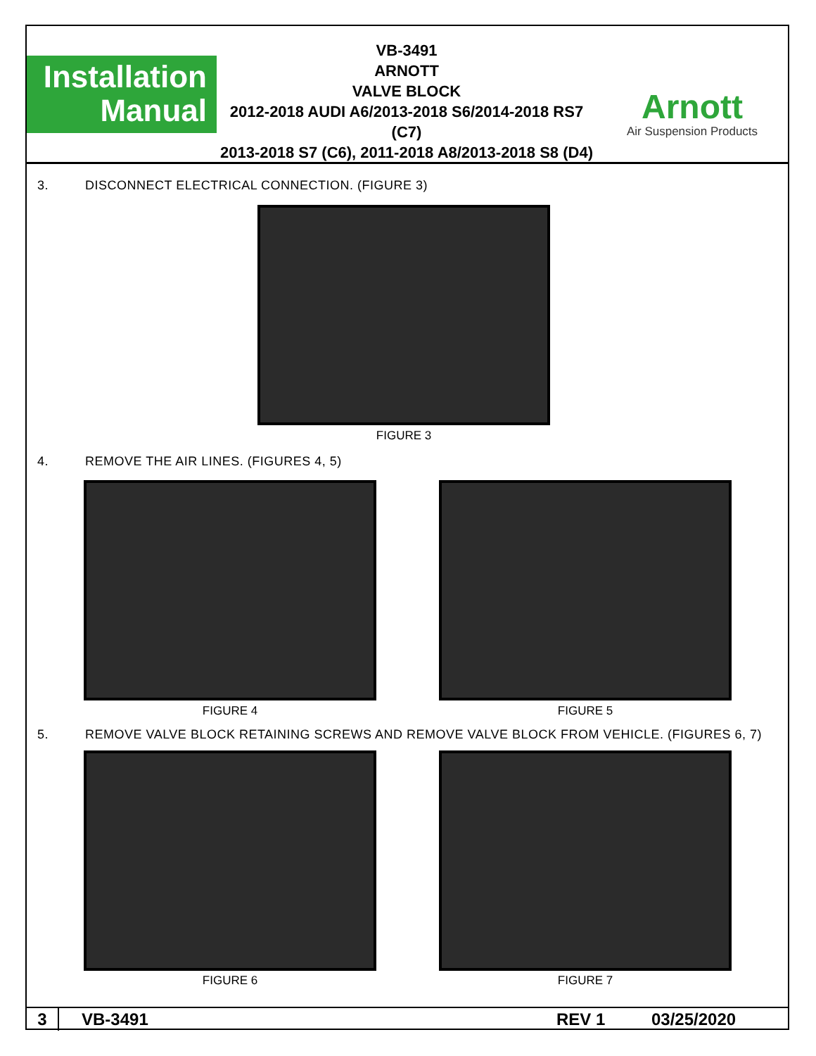Installation
Manual
VB-3491
ARNOTT
VALVE BLOCK
2012-2018 AUDI A6/2013-2018 S6/2014-2018 RS7 (C7)
2013-2018 S7 (C6), 2011-2018 A8/2013-2018 S8 (D4)
Arnott
Air Suspension Products
3. DISCONNECT ELECTRICAL CONNECTION. (FIGURE 3)
FIGURE 3
4. REMOVE THE AIR LINES. (FIGURES 4, 5)
FIGURE 4 FIGURE 5
5. REMOVE VALVE BLOCK RETAINING SCREWS AND REMOVE VALVE BLOCK FROM VEHICLE. (FIGURES 6, 7)
FIGURE 6 FIGURE 7
3
VB-3491 REV 1 03/25/2020